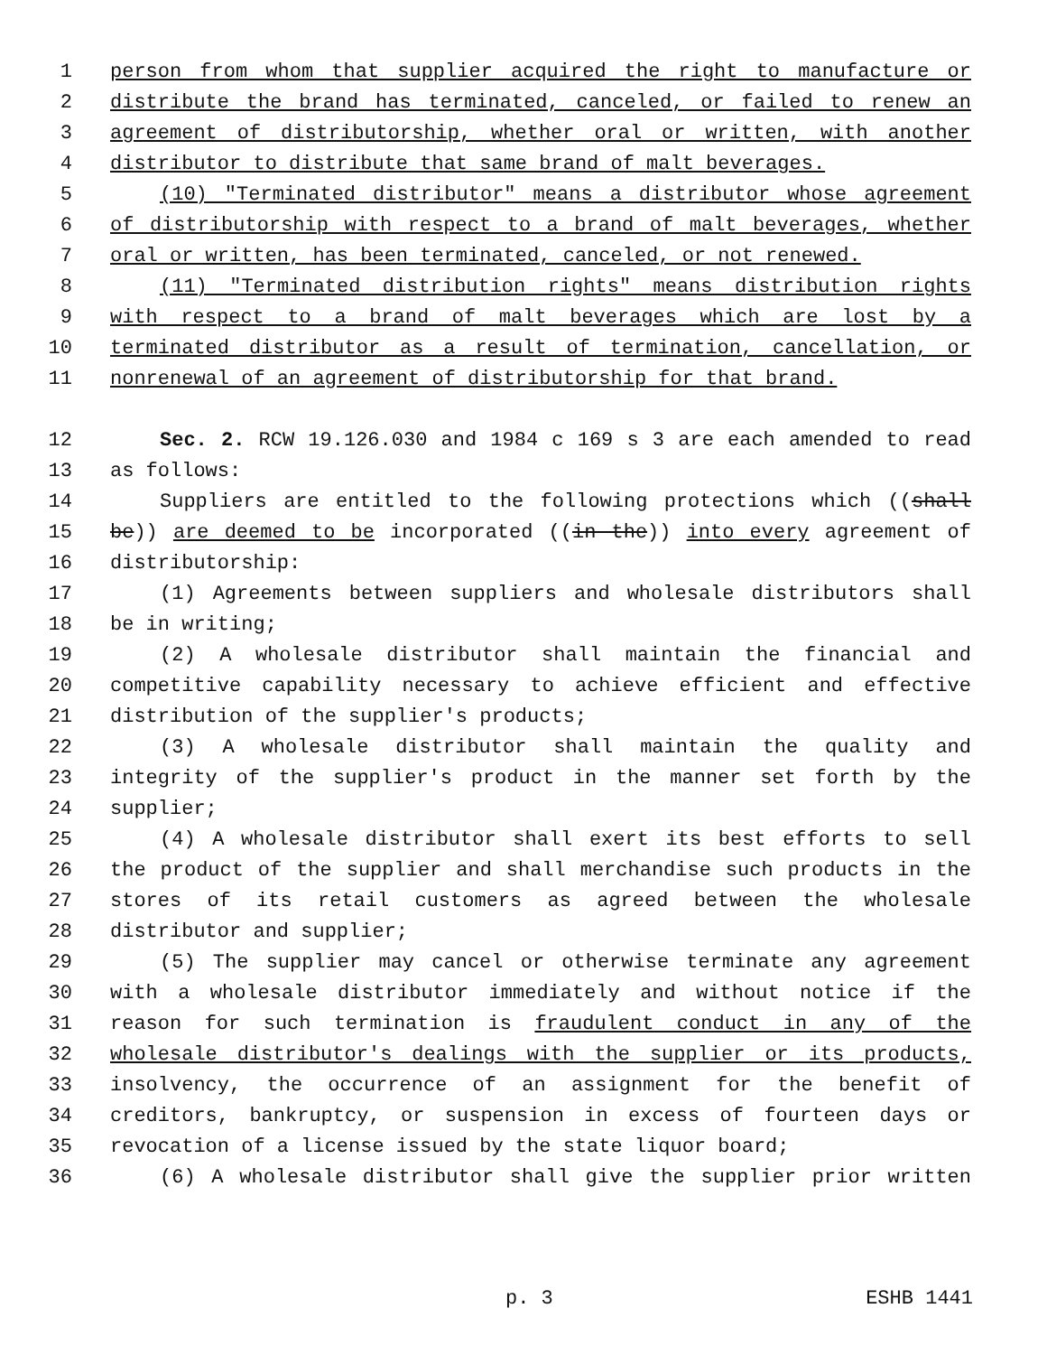1 person from whom that supplier acquired the right to manufacture or
2 distribute the brand has terminated, canceled, or failed to renew an
3 agreement of distributorship, whether oral or written, with another
4 distributor to distribute that same brand of malt beverages.
5 (10) "Terminated distributor" means a distributor whose agreement
6 of distributorship with respect to a brand of malt beverages, whether
7 oral or written, has been terminated, canceled, or not renewed.
8 (11) "Terminated distribution rights" means distribution rights
9 with respect to a brand of malt beverages which are lost by a
10 terminated distributor as a result of termination, cancellation, or
11 nonrenewal of an agreement of distributorship for that brand.
12 Sec. 2. RCW 19.126.030 and 1984 c 169 s 3 are each amended to read
13 as follows:
14 Suppliers are entitled to the following protections which ((shall
15 be)) are deemed to be incorporated ((in the)) into every agreement of
16 distributorship:
17 (1) Agreements between suppliers and wholesale distributors shall
18 be in writing;
19 (2) A wholesale distributor shall maintain the financial and
20 competitive capability necessary to achieve efficient and effective
21 distribution of the supplier's products;
22 (3) A wholesale distributor shall maintain the quality and
23 integrity of the supplier's product in the manner set forth by the
24 supplier;
25 (4) A wholesale distributor shall exert its best efforts to sell
26 the product of the supplier and shall merchandise such products in the
27 stores of its retail customers as agreed between the wholesale
28 distributor and supplier;
29 (5) The supplier may cancel or otherwise terminate any agreement
30 with a wholesale distributor immediately and without notice if the
31 reason for such termination is fraudulent conduct in any of the
32 wholesale distributor's dealings with the supplier or its products,
33 insolvency, the occurrence of an assignment for the benefit of
34 creditors, bankruptcy, or suspension in excess of fourteen days or
35 revocation of a license issued by the state liquor board;
36 (6) A wholesale distributor shall give the supplier prior written
p. 3 ESHB 1441